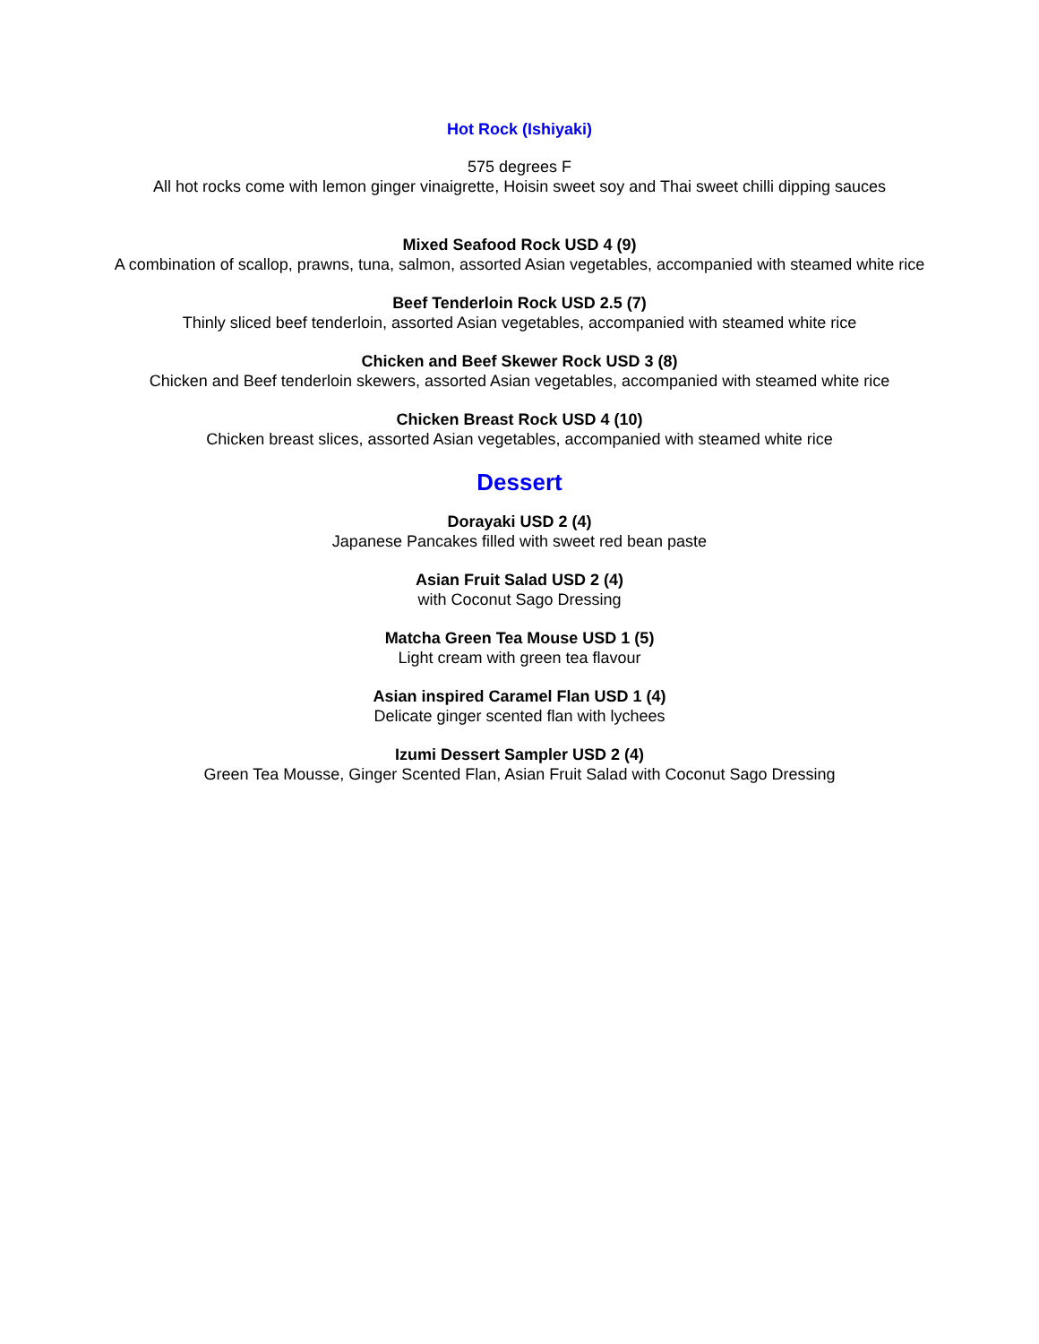Hot Rock (Ishiyaki)
575 degrees F
All hot rocks come with lemon ginger vinaigrette, Hoisin sweet soy and Thai sweet chilli dipping sauces
Mixed Seafood Rock USD 4 (9)
A combination of scallop, prawns, tuna, salmon, assorted Asian vegetables, accompanied with steamed white rice
Beef Tenderloin Rock USD 2.5 (7)
Thinly sliced beef tenderloin, assorted Asian vegetables, accompanied with steamed white rice
Chicken and Beef Skewer Rock USD 3 (8)
Chicken and Beef tenderloin skewers, assorted Asian vegetables, accompanied with steamed white rice
Chicken Breast Rock USD 4 (10)
Chicken breast slices, assorted Asian vegetables, accompanied with steamed white rice
Dessert
Dorayaki USD 2 (4)
Japanese Pancakes filled with sweet red bean paste
Asian Fruit Salad USD 2 (4)
with Coconut Sago Dressing
Matcha Green Tea Mouse USD 1 (5)
Light cream with green tea flavour
Asian inspired Caramel Flan USD 1 (4)
Delicate ginger scented flan with lychees
Izumi Dessert Sampler USD 2 (4)
Green Tea Mousse, Ginger Scented Flan, Asian Fruit Salad with Coconut Sago Dressing